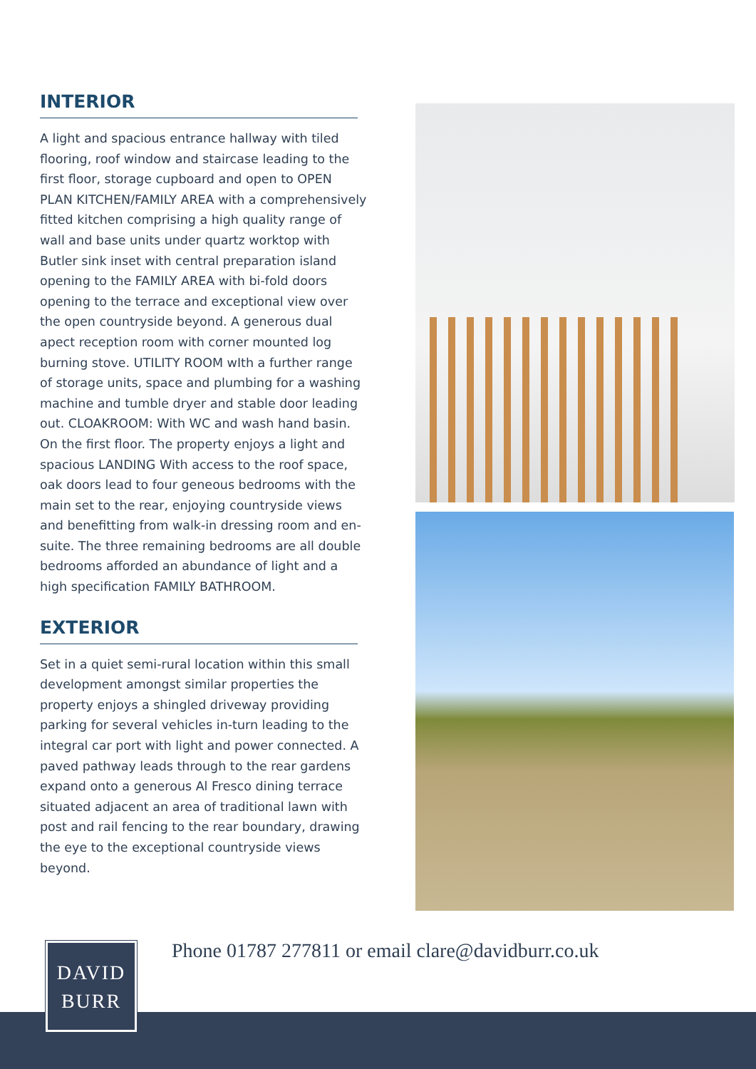INTERIOR
A light and spacious entrance hallway with tiled flooring, roof window and staircase leading to the first floor, storage cupboard and open to OPEN PLAN KITCHEN/FAMILY AREA with a comprehensively fitted kitchen comprising a high quality range of wall and base units under quartz worktop with Butler sink inset with central preparation island opening to the FAMILY AREA with bi-fold doors opening to the terrace and exceptional view over the open countryside beyond. A generous dual apect reception room with corner mounted log burning stove. UTILITY ROOM wIth a further range of storage units, space and plumbing for a washing machine and tumble dryer and stable door leading out. CLOAKROOM: With WC and wash hand basin. On the first floor. The property enjoys a light and spacious LANDING With access to the roof space, oak doors lead to four geneous bedrooms with the main set to the rear, enjoying countryside views and benefitting from walk-in dressing room and en-suite. The three remaining bedrooms are all double bedrooms afforded an abundance of light and a high specification FAMILY BATHROOM.
EXTERIOR
Set in a quiet semi-rural location within this small development amongst similar properties the property enjoys a shingled driveway providing parking for several vehicles in-turn leading to the integral car port with light and power connected. A paved pathway leads through to the rear gardens expand onto a generous Al Fresco dining terrace situated adjacent an area of traditional lawn with post and rail fencing to the rear boundary, drawing the eye to the exceptional countryside views beyond.
Phone 01787 277811 or email clare@davidburr.co.uk
DAVID
BURR